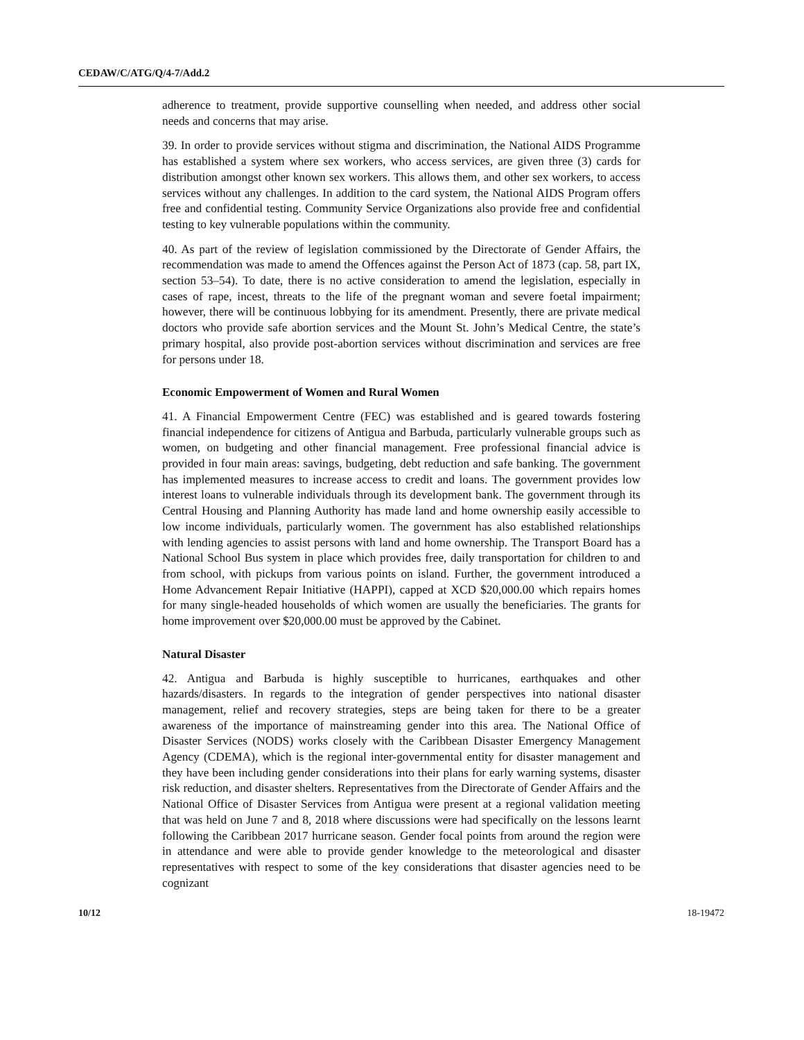CEDAW/C/ATG/Q/4-7/Add.2
adherence to treatment, provide supportive counselling when needed, and address other social needs and concerns that may arise.
39. In order to provide services without stigma and discrimination, the National AIDS Programme has established a system where sex workers, who access services, are given three (3) cards for distribution amongst other known sex workers. This allows them, and other sex workers, to access services without any challenges. In addition to the card system, the National AIDS Program offers free and confidential testing. Community Service Organizations also provide free and confidential testing to key vulnerable populations within the community.
40. As part of the review of legislation commissioned by the Directorate of Gender Affairs, the recommendation was made to amend the Offences against the Person Act of 1873 (cap. 58, part IX, section 53–54). To date, there is no active consideration to amend the legislation, especially in cases of rape, incest, threats to the life of the pregnant woman and severe foetal impairment; however, there will be continuous lobbying for its amendment. Presently, there are private medical doctors who provide safe abortion services and the Mount St. John’s Medical Centre, the state’s primary hospital, also provide post-abortion services without discrimination and services are free for persons under 18.
Economic Empowerment of Women and Rural Women
41. A Financial Empowerment Centre (FEC) was established and is geared towards fostering financial independence for citizens of Antigua and Barbuda, particularly vulnerable groups such as women, on budgeting and other financial management. Free professional financial advice is provided in four main areas: savings, budgeting, debt reduction and safe banking. The government has implemented measures to increase access to credit and loans. The government provides low interest loans to vulnerable individuals through its development bank. The government through its Central Housing and Planning Authority has made land and home ownership easily accessible to low income individuals, particularly women. The government has also established relationships with lending agencies to assist persons with land and home ownership. The Transport Board has a National School Bus system in place which provides free, daily transportation for children to and from school, with pickups from various points on island. Further, the government introduced a Home Advancement Repair Initiative (HAPPI), capped at XCD $20,000.00 which repairs homes for many single-headed households of which women are usually the beneficiaries. The grants for home improvement over $20,000.00 must be approved by the Cabinet.
Natural Disaster
42. Antigua and Barbuda is highly susceptible to hurricanes, earthquakes and other hazards/disasters. In regards to the integration of gender perspectives into national disaster management, relief and recovery strategies, steps are being taken for there to be a greater awareness of the importance of mainstreaming gender into this area. The National Office of Disaster Services (NODS) works closely with the Caribbean Disaster Emergency Management Agency (CDEMA), which is the regional inter-governmental entity for disaster management and they have been including gender considerations into their plans for early warning systems, disaster risk reduction, and disaster shelters. Representatives from the Directorate of Gender Affairs and the National Office of Disaster Services from Antigua were present at a regional validation meeting that was held on June 7 and 8, 2018 where discussions were had specifically on the lessons learnt following the Caribbean 2017 hurricane season. Gender focal points from around the region were in attendance and were able to provide gender knowledge to the meteorological and disaster representatives with respect to some of the key considerations that disaster agencies need to be cognizant
10/12 18-19472